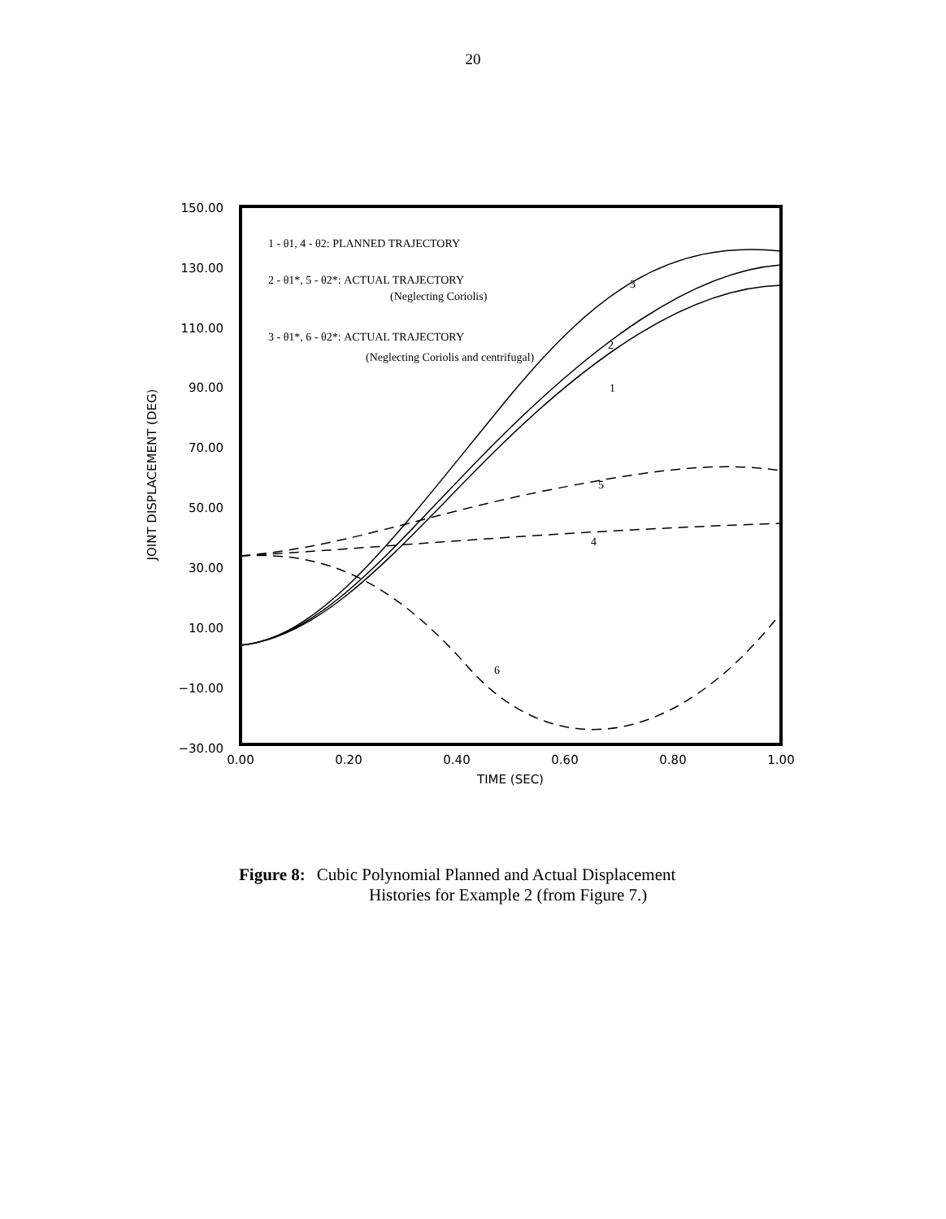20
150.00
130.00
110.00
90.00
70.00
50.00
30.00
10.00
−10.00
−30.00
0.00
0.20
0.40
0.60
0.80
1.00
TIME (SEC)
JOINT DISPLACEMENT (DEG)
1 - θ1, 4 - θ2: PLANNED TRAJECTORY
2 - θ1*, 5 - θ2*: ACTUAL TRAJECTORY
(Neglecting Coriolis)
3 - θ1*, 6 - θ2*: ACTUAL TRAJECTORY
(Neglecting Coriolis and centrifugal)
3
2
1
5
4
6
Figure 8: Cubic Polynomial Planned and Actual Displacement
Histories for Example 2 (from Figure 7.)